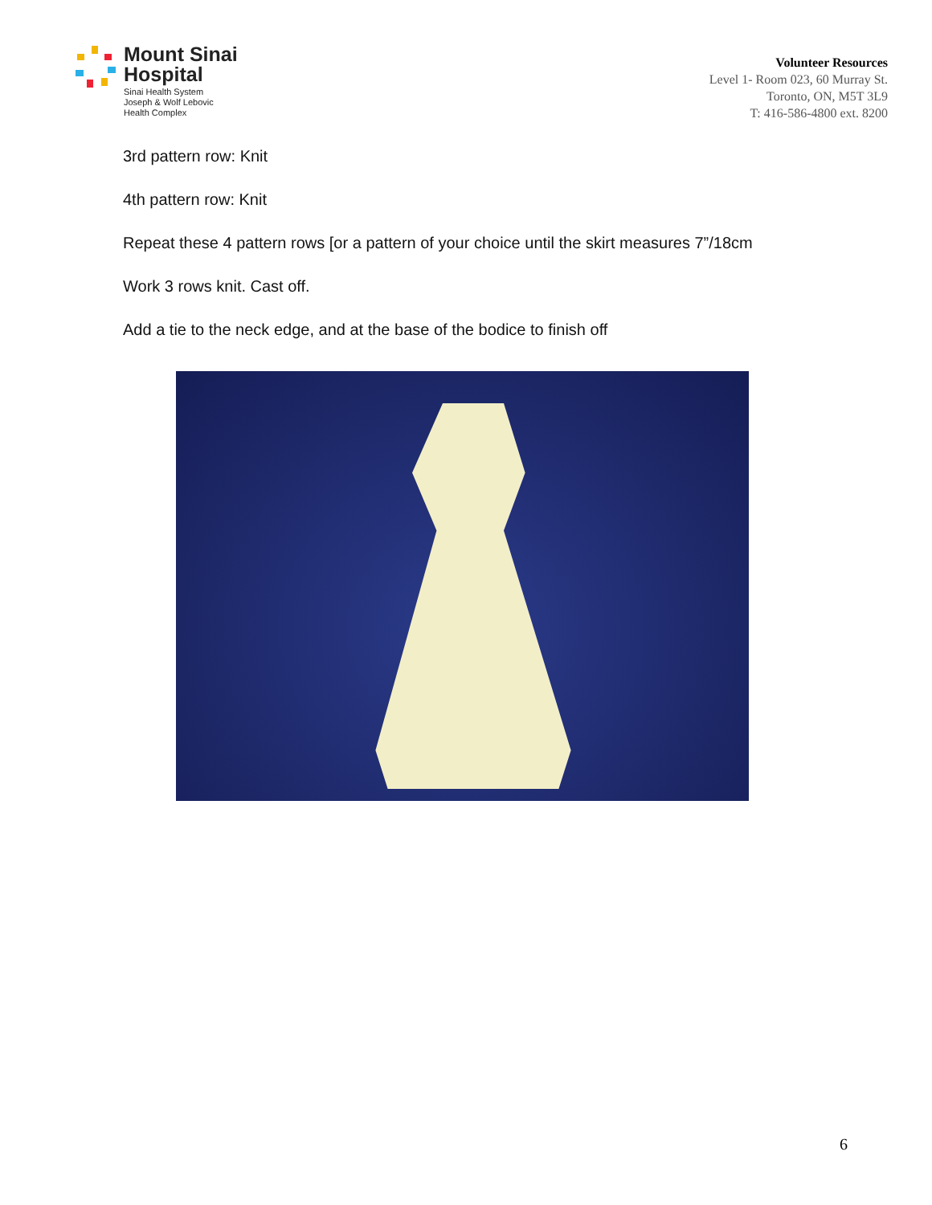Mount Sinai
Hospital
Sinai Health System
Joseph & Wolf Lebovic
Health Complex
Volunteer Resources
Level 1- Room 023, 60 Murray St.
Toronto, ON, M5T 3L9
T: 416-586-4800 ext. 8200
3rd pattern row: Knit
4th pattern row: Knit
Repeat these 4 pattern rows [or a pattern of your choice until the skirt measures 7”/18cm
Work 3 rows knit. Cast off.
Add a tie to the neck edge, and at the base of the bodice to finish off
6